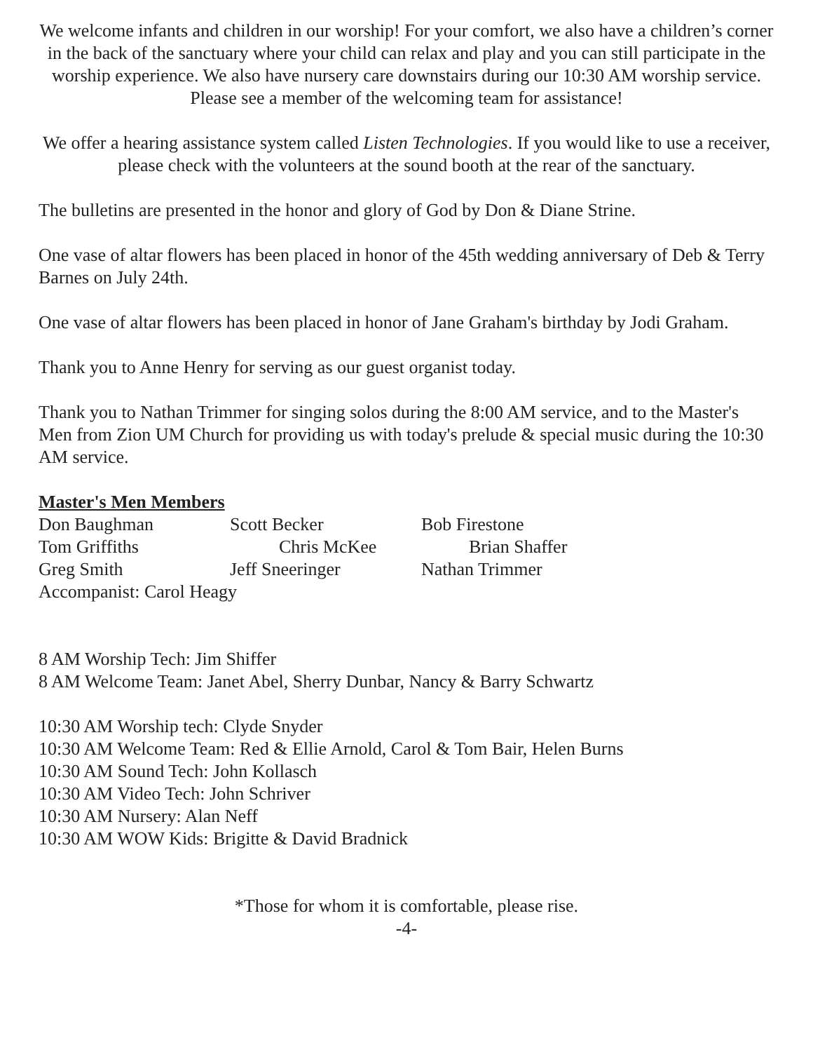We welcome infants and children in our worship! For your comfort, we also have a children’s corner in the back of the sanctuary where your child can relax and play and you can still participate in the worship experience. We also have nursery care downstairs during our 10:30 AM worship service. Please see a member of the welcoming team for assistance!
We offer a hearing assistance system called Listen Technologies. If you would like to use a receiver, please check with the volunteers at the sound booth at the rear of the sanctuary.
The bulletins are presented in the honor and glory of God by Don & Diane Strine.
One vase of altar flowers has been placed in honor of the 45th wedding anniversary of Deb & Terry Barnes on July 24th.
One vase of altar flowers has been placed in honor of Jane Graham's birthday by Jodi Graham.
Thank you to Anne Henry for serving as our guest organist today.
Thank you to Nathan Trimmer for singing solos during the 8:00 AM service, and to the Master's Men from Zion UM Church for providing us with today's prelude & special music during the 10:30 AM service.
Master's Men Members
Don Baughman Scott Becker Bob Firestone
Tom Griffiths Chris McKee Brian Shaffer
Greg Smith Jeff Sneeringer Nathan Trimmer
Accompanist: Carol Heagy
8 AM Worship Tech: Jim Shiffer
8 AM Welcome Team: Janet Abel, Sherry Dunbar, Nancy & Barry Schwartz
10:30 AM Worship tech: Clyde Snyder
10:30 AM Welcome Team: Red & Ellie Arnold, Carol & Tom Bair, Helen Burns
10:30 AM Sound Tech: John Kollasch
10:30 AM Video Tech: John Schriver
10:30 AM Nursery: Alan Neff
10:30 AM WOW Kids: Brigitte & David Bradnick
*Those for whom it is comfortable, please rise.
-4-